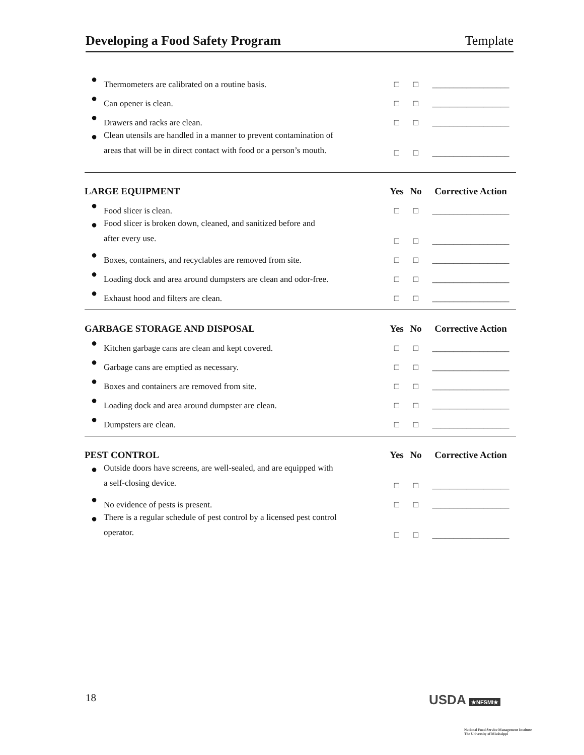Developing a Food Safety Program Template
| ● | Thermometers are calibrated on a routine basis. | □ | □ | __________________ |
| ● | Can opener is clean. | □ | □ | __________________ |
| ● | Drawers and racks are clean. | □ | □ | __________________ |
| ● | Clean utensils are handled in a manner to prevent contamination of areas that will be in direct contact with food or a person’s mouth. | □ | □ | __________________ |
| LARGE EQUIPMENT | | Yes | No | Corrective Action |
| ● | Food slicer is clean. | □ | □ | __________________ |
| ● | Food slicer is broken down, cleaned, and sanitized before and after every use. | □ | □ | __________________ |
| ● | Boxes, containers, and recyclables are removed from site. | □ | □ | __________________ |
| ● | Loading dock and area around dumpsters are clean and odor-free. | □ | □ | __________________ |
| ● | Exhaust hood and filters are clean. | □ | □ | __________________ |
| GARBAGE STORAGE AND DISPOSAL | | Yes | No | Corrective Action |
| ● | Kitchen garbage cans are clean and kept covered. | □ | □ | __________________ |
| ● | Garbage cans are emptied as necessary. | □ | □ | __________________ |
| ● | Boxes and containers are removed from site. | □ | □ | __________________ |
| ● | Loading dock and area around dumpster are clean. | □ | □ | __________________ |
| ● | Dumpsters are clean. | □ | □ | __________________ |
| PEST CONTROL | | Yes | No | Corrective Action |
| ● | Outside doors have screens, are well-sealed, and are equipped with a self-closing device. | □ | □ | __________________ |
| ● | No evidence of pests is present. | □ | □ | __________________ |
| ● | There is a regular schedule of pest control by a licensed pest control operator. | □ | □ | __________________ |
18
USDA ★NFSMI★
National Food Service Management Institute
The University of Mississippi